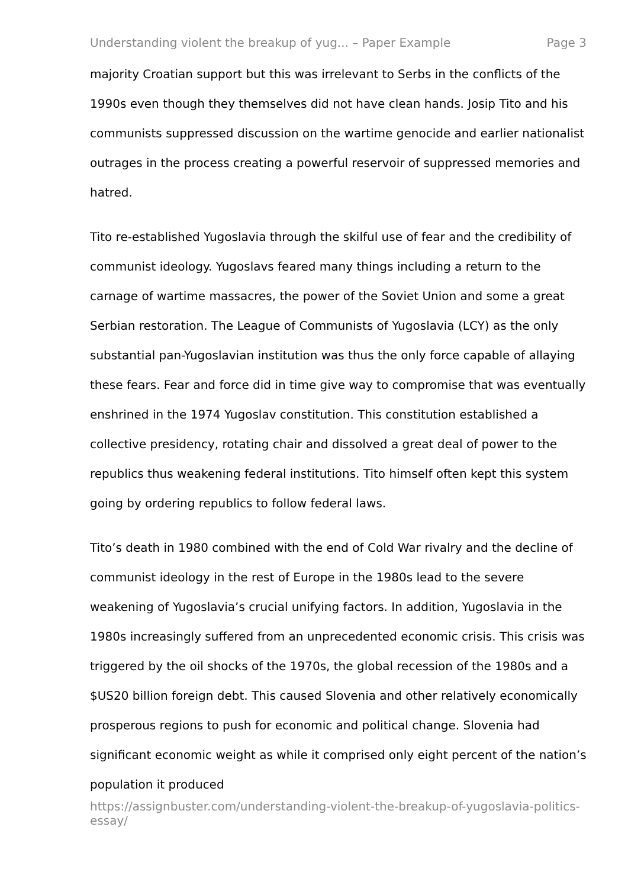Understanding violent the breakup of yug... – Paper Example Page 3
majority Croatian support but this was irrelevant to Serbs in the conflicts of the 1990s even though they themselves did not have clean hands. Josip Tito and his communists suppressed discussion on the wartime genocide and earlier nationalist outrages in the process creating a powerful reservoir of suppressed memories and hatred.
Tito re-established Yugoslavia through the skilful use of fear and the credibility of communist ideology. Yugoslavs feared many things including a return to the carnage of wartime massacres, the power of the Soviet Union and some a great Serbian restoration. The League of Communists of Yugoslavia (LCY) as the only substantial pan-Yugoslavian institution was thus the only force capable of allaying these fears. Fear and force did in time give way to compromise that was eventually enshrined in the 1974 Yugoslav constitution. This constitution established a collective presidency, rotating chair and dissolved a great deal of power to the republics thus weakening federal institutions. Tito himself often kept this system going by ordering republics to follow federal laws.
Tito’s death in 1980 combined with the end of Cold War rivalry and the decline of communist ideology in the rest of Europe in the 1980s lead to the severe weakening of Yugoslavia’s crucial unifying factors. In addition, Yugoslavia in the 1980s increasingly suffered from an unprecedented economic crisis. This crisis was triggered by the oil shocks of the 1970s, the global recession of the 1980s and a $US20 billion foreign debt. This caused Slovenia and other relatively economically prosperous regions to push for economic and political change. Slovenia had significant economic weight as while it comprised only eight percent of the nation’s population it produced
https://assignbuster.com/understanding-violent-the-breakup-of-yugoslavia-politics-essay/